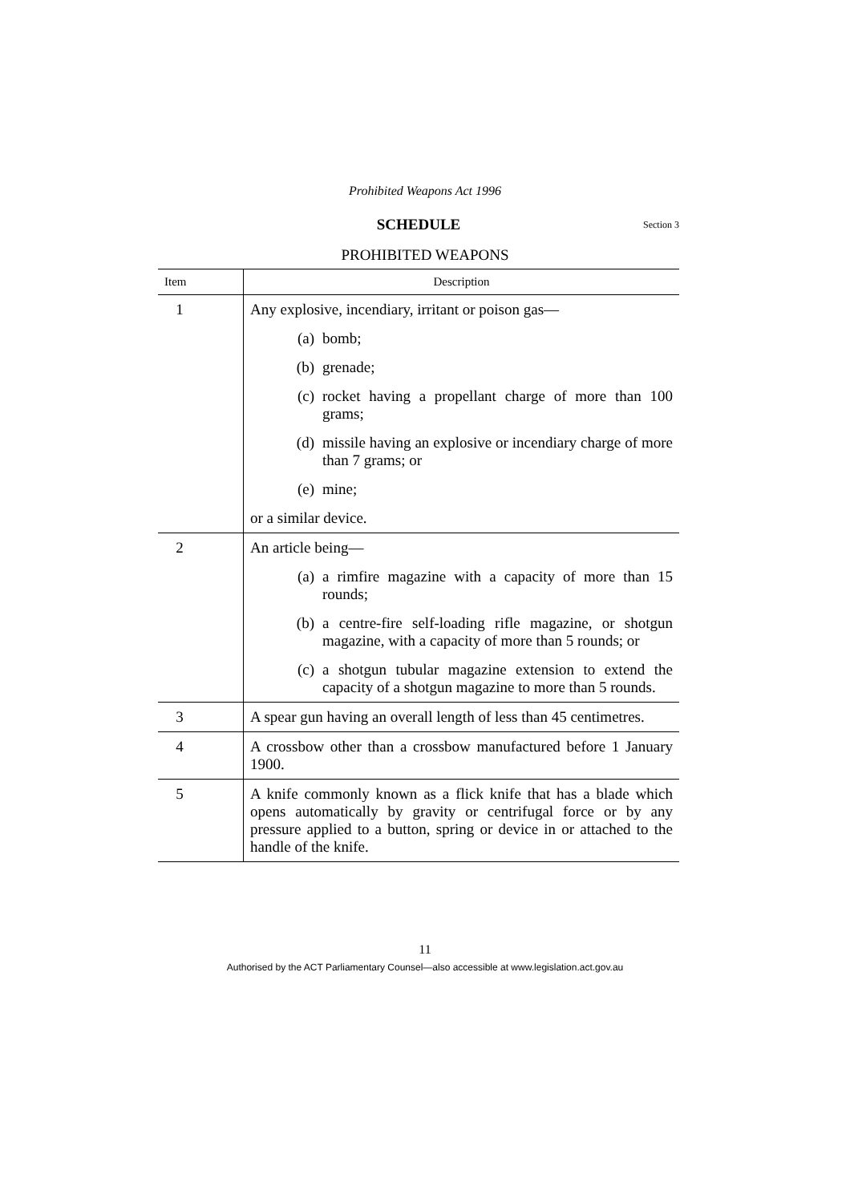Prohibited Weapons Act 1996
SCHEDULE Section 3
PROHIBITED WEAPONS
| Item | Description |
| --- | --- |
| 1 | Any explosive, incendiary, irritant or poison gas— (a) bomb; (b) grenade; (c) rocket having a propellant charge of more than 100 grams; (d) missile having an explosive or incendiary charge of more than 7 grams; or (e) mine; or a similar device. |
| 2 | An article being— (a) a rimfire magazine with a capacity of more than 15 rounds; (b) a centre-fire self-loading rifle magazine, or shotgun magazine, with a capacity of more than 5 rounds; or (c) a shotgun tubular magazine extension to extend the capacity of a shotgun magazine to more than 5 rounds. |
| 3 | A spear gun having an overall length of less than 45 centimetres. |
| 4 | A crossbow other than a crossbow manufactured before 1 January 1900. |
| 5 | A knife commonly known as a flick knife that has a blade which opens automatically by gravity or centrifugal force or by any pressure applied to a button, spring or device in or attached to the handle of the knife. |
11
Authorised by the ACT Parliamentary Counsel—also accessible at www.legislation.act.gov.au